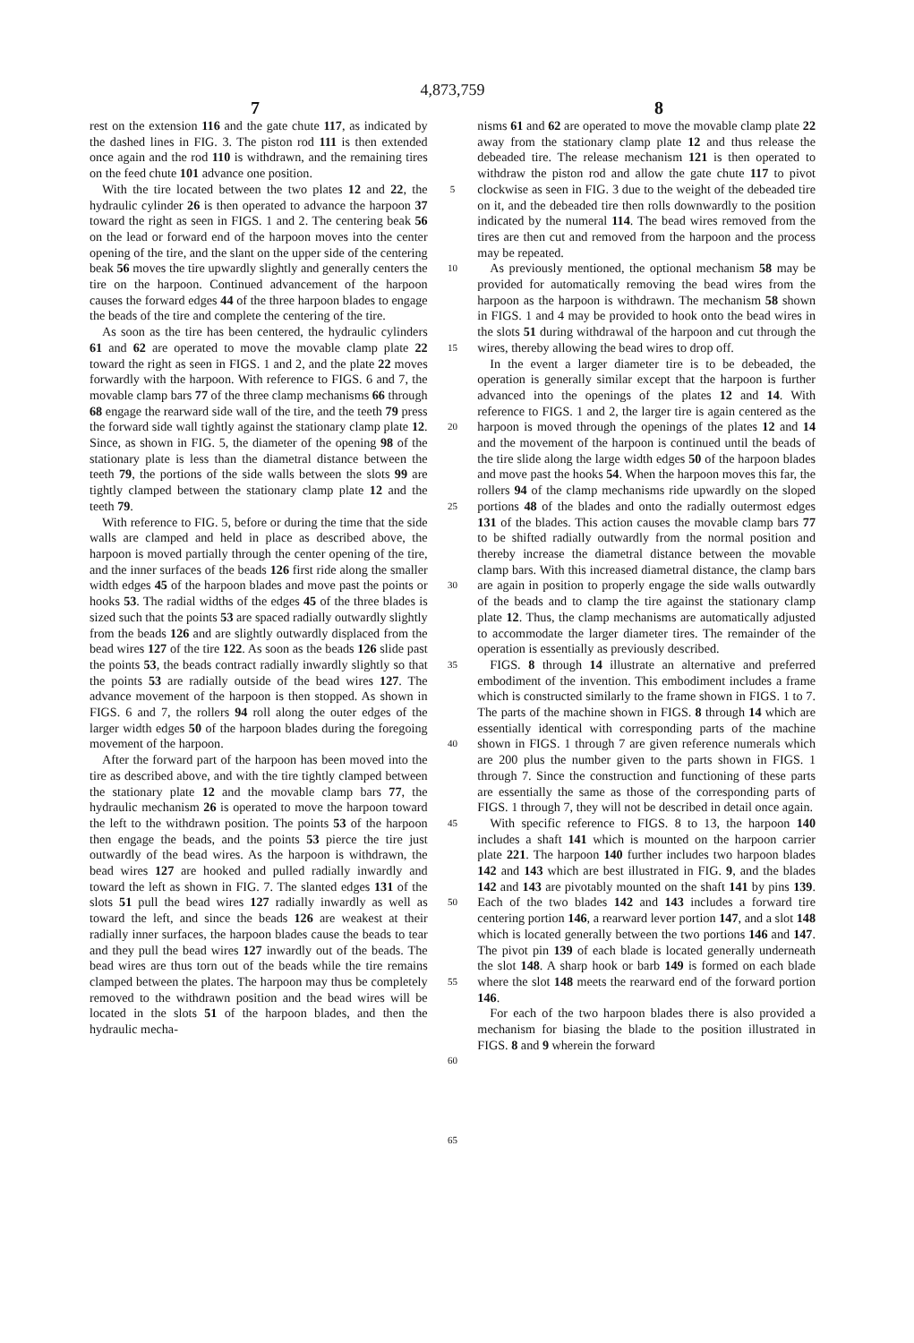4,873,759
7 8
rest on the extension 116 and the gate chute 117, as indicated by the dashed lines in FIG. 3. The piston rod 111 is then extended once again and the rod 110 is withdrawn, and the remaining tires on the feed chute 101 advance one position.
With the tire located between the two plates 12 and 22, the hydraulic cylinder 26 is then operated to advance the harpoon 37 toward the right as seen in FIGS. 1 and 2. The centering beak 56 on the lead or forward end of the harpoon moves into the center opening of the tire, and the slant on the upper side of the centering beak 56 moves the tire upwardly slightly and generally centers the tire on the harpoon. Continued advancement of the harpoon causes the forward edges 44 of the three harpoon blades to engage the beads of the tire and complete the centering of the tire.
As soon as the tire has been centered, the hydraulic cylinders 61 and 62 are operated to move the movable clamp plate 22 toward the right as seen in FIGS. 1 and 2, and the plate 22 moves forwardly with the harpoon. With reference to FIGS. 6 and 7, the movable clamp bars 77 of the three clamp mechanisms 66 through 68 engage the rearward side wall of the tire, and the teeth 79 press the forward side wall tightly against the stationary clamp plate 12. Since, as shown in FIG. 5, the diameter of the opening 98 of the stationary plate is less than the diametral distance between the teeth 79, the portions of the side walls between the slots 99 are tightly clamped between the stationary clamp plate 12 and the teeth 79.
With reference to FIG. 5, before or during the time that the side walls are clamped and held in place as described above, the harpoon is moved partially through the center opening of the tire, and the inner surfaces of the beads 126 first ride along the smaller width edges 45 of the harpoon blades and move past the points or hooks 53. The radial widths of the edges 45 of the three blades is sized such that the points 53 are spaced radially outwardly slightly from the beads 126 and are slightly outwardly displaced from the bead wires 127 of the tire 122. As soon as the beads 126 slide past the points 53, the beads contract radially inwardly slightly so that the points 53 are radially outside of the bead wires 127. The advance movement of the harpoon is then stopped. As shown in FIGS. 6 and 7, the rollers 94 roll along the outer edges of the larger width edges 50 of the harpoon blades during the foregoing movement of the harpoon.
After the forward part of the harpoon has been moved into the tire as described above, and with the tire tightly clamped between the stationary plate 12 and the movable clamp bars 77, the hydraulic mechanism 26 is operated to move the harpoon toward the left to the withdrawn position. The points 53 of the harpoon then engage the beads, and the points 53 pierce the tire just outwardly of the bead wires. As the harpoon is withdrawn, the bead wires 127 are hooked and pulled radially inwardly and toward the left as shown in FIG. 7. The slanted edges 131 of the slots 51 pull the bead wires 127 radially inwardly as well as toward the left, and since the beads 126 are weakest at their radially inner surfaces, the harpoon blades cause the beads to tear and they pull the bead wires 127 inwardly out of the beads. The bead wires are thus torn out of the beads while the tire remains clamped between the plates. The harpoon may thus be completely removed to the withdrawn position and the bead wires will be located in the slots 51 of the harpoon blades, and then the hydraulic mecha-
5
10
15
20
25
30
35
40
45
50
55
60
65
nisms 61 and 62 are operated to move the movable clamp plate 22 away from the stationary clamp plate 12 and thus release the debeaded tire. The release mechanism 121 is then operated to withdraw the piston rod and allow the gate chute 117 to pivot clockwise as seen in FIG. 3 due to the weight of the debeaded tire on it, and the debeaded tire then rolls downwardly to the position indicated by the numeral 114. The bead wires removed from the tires are then cut and removed from the harpoon and the process may be repeated.
As previously mentioned, the optional mechanism 58 may be provided for automatically removing the bead wires from the harpoon as the harpoon is withdrawn. The mechanism 58 shown in FIGS. 1 and 4 may be provided to hook onto the bead wires in the slots 51 during withdrawal of the harpoon and cut through the wires, thereby allowing the bead wires to drop off.
In the event a larger diameter tire is to be debeaded, the operation is generally similar except that the harpoon is further advanced into the openings of the plates 12 and 14. With reference to FIGS. 1 and 2, the larger tire is again centered as the harpoon is moved through the openings of the plates 12 and 14 and the movement of the harpoon is continued until the beads of the tire slide along the large width edges 50 of the harpoon blades and move past the hooks 54. When the harpoon moves this far, the rollers 94 of the clamp mechanisms ride upwardly on the sloped portions 48 of the blades and onto the radially outermost edges 131 of the blades. This action causes the movable clamp bars 77 to be shifted radially outwardly from the normal position and thereby increase the diametral distance between the movable clamp bars. With this increased diametral distance, the clamp bars are again in position to properly engage the side walls outwardly of the beads and to clamp the tire against the stationary clamp plate 12. Thus, the clamp mechanisms are automatically adjusted to accommodate the larger diameter tires. The remainder of the operation is essentially as previously described.
FIGS. 8 through 14 illustrate an alternative and preferred embodiment of the invention. This embodiment includes a frame which is constructed similarly to the frame shown in FIGS. 1 to 7. The parts of the machine shown in FIGS. 8 through 14 which are essentially identical with corresponding parts of the machine shown in FIGS. 1 through 7 are given reference numerals which are 200 plus the number given to the parts shown in FIGS. 1 through 7. Since the construction and functioning of these parts are essentially the same as those of the corresponding parts of FIGS. 1 through 7, they will not be described in detail once again.
With specific reference to FIGS. 8 to 13, the harpoon 140 includes a shaft 141 which is mounted on the harpoon carrier plate 221. The harpoon 140 further includes two harpoon blades 142 and 143 which are best illustrated in FIG. 9, and the blades 142 and 143 are pivotably mounted on the shaft 141 by pins 139. Each of the two blades 142 and 143 includes a forward tire centering portion 146, a rearward lever portion 147, and a slot 148 which is located generally between the two portions 146 and 147. The pivot pin 139 of each blade is located generally underneath the slot 148. A sharp hook or barb 149 is formed on each blade where the slot 148 meets the rearward end of the forward portion 146.
For each of the two harpoon blades there is also provided a mechanism for biasing the blade to the position illustrated in FIGS. 8 and 9 wherein the forward